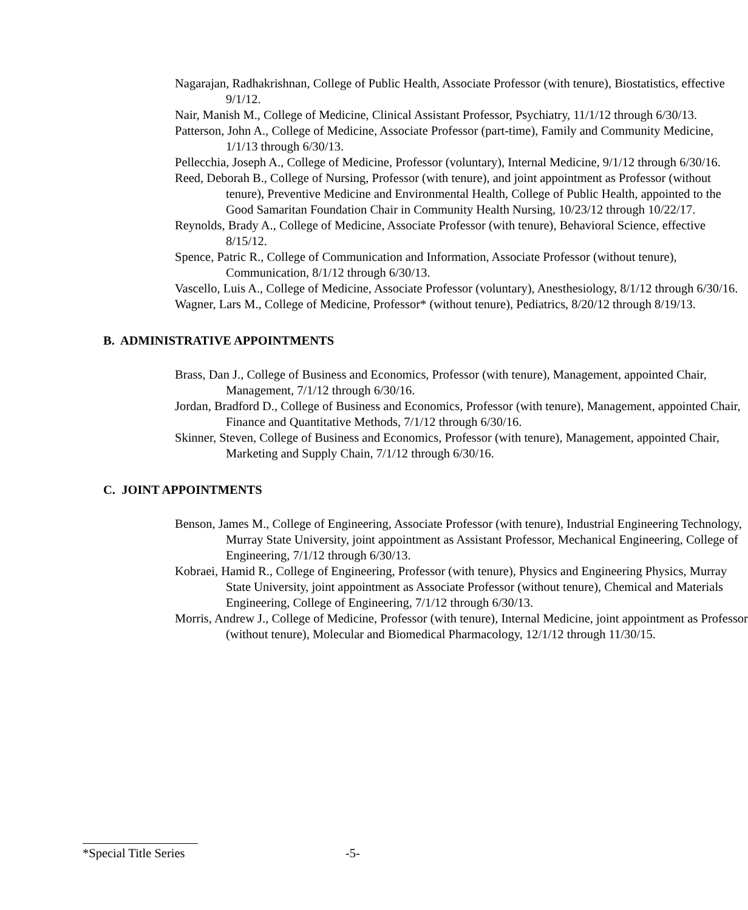Nagarajan, Radhakrishnan, College of Public Health, Associate Professor (with tenure), Biostatistics, effective 9/1/12.
Nair, Manish M., College of Medicine, Clinical Assistant Professor, Psychiatry, 11/1/12 through 6/30/13.
Patterson, John A., College of Medicine, Associate Professor (part-time), Family and Community Medicine, 1/1/13 through 6/30/13.
Pellecchia, Joseph A., College of Medicine, Professor (voluntary), Internal Medicine, 9/1/12 through 6/30/16.
Reed, Deborah B., College of Nursing, Professor (with tenure), and joint appointment as Professor (without tenure), Preventive Medicine and Environmental Health, College of Public Health, appointed to the Good Samaritan Foundation Chair in Community Health Nursing, 10/23/12 through 10/22/17.
Reynolds, Brady A., College of Medicine, Associate Professor (with tenure), Behavioral Science, effective 8/15/12.
Spence, Patric R., College of Communication and Information, Associate Professor (without tenure), Communication, 8/1/12 through 6/30/13.
Vascello, Luis A., College of Medicine, Associate Professor (voluntary), Anesthesiology, 8/1/12 through 6/30/16.
Wagner, Lars M., College of Medicine, Professor* (without tenure), Pediatrics, 8/20/12 through 8/19/13.
B. ADMINISTRATIVE APPOINTMENTS
Brass, Dan J., College of Business and Economics, Professor (with tenure), Management, appointed Chair, Management, 7/1/12 through 6/30/16.
Jordan, Bradford D., College of Business and Economics, Professor (with tenure), Management, appointed Chair, Finance and Quantitative Methods, 7/1/12 through 6/30/16.
Skinner, Steven, College of Business and Economics, Professor (with tenure), Management, appointed Chair, Marketing and Supply Chain, 7/1/12 through 6/30/16.
C. JOINT APPOINTMENTS
Benson, James M., College of Engineering, Associate Professor (with tenure), Industrial Engineering Technology, Murray State University, joint appointment as Assistant Professor, Mechanical Engineering, College of Engineering, 7/1/12 through 6/30/13.
Kobraei, Hamid R., College of Engineering, Professor (with tenure), Physics and Engineering Physics, Murray State University, joint appointment as Associate Professor (without tenure), Chemical and Materials Engineering, College of Engineering, 7/1/12 through 6/30/13.
Morris, Andrew J., College of Medicine, Professor (with tenure), Internal Medicine, joint appointment as Professor (without tenure), Molecular and Biomedical Pharmacology, 12/1/12 through 11/30/15.
*Special Title Series -5-